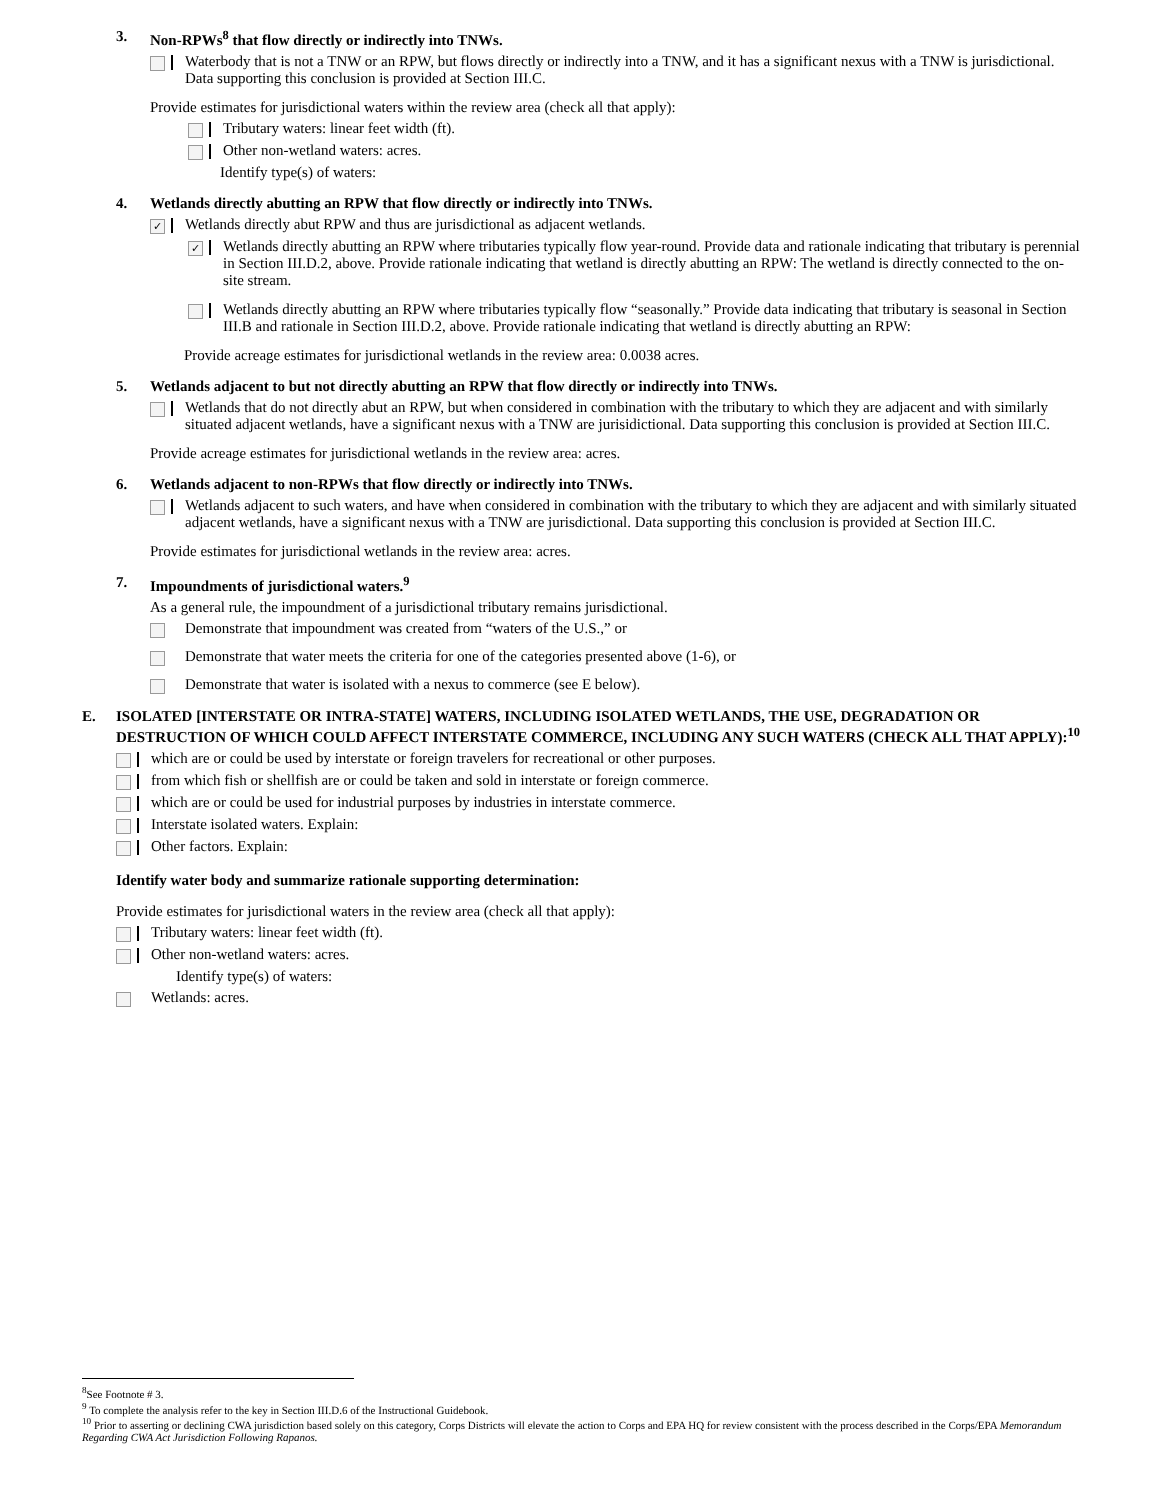3. Non-RPWs<sup>8</sup> that flow directly or indirectly into TNWs.
Waterbody that is not a TNW or an RPW, but flows directly or indirectly into a TNW, and it has a significant nexus with a TNW is jurisdictional. Data supporting this conclusion is provided at Section III.C.
Provide estimates for jurisdictional waters within the review area (check all that apply):
Tributary waters: linear feet width (ft).
Other non-wetland waters: acres.
Identify type(s) of waters:
4. Wetlands directly abutting an RPW that flow directly or indirectly into TNWs.
✓ Wetlands directly abut RPW and thus are jurisdictional as adjacent wetlands.
✓ Wetlands directly abutting an RPW where tributaries typically flow year-round. Provide data and rationale indicating that tributary is perennial in Section III.D.2, above. Provide rationale indicating that wetland is directly abutting an RPW: The wetland is directly connected to the on-site stream.
Wetlands directly abutting an RPW where tributaries typically flow “seasonally.” Provide data indicating that tributary is seasonal in Section III.B and rationale in Section III.D.2, above. Provide rationale indicating that wetland is directly abutting an RPW:
Provide acreage estimates for jurisdictional wetlands in the review area: 0.0038 acres.
5. Wetlands adjacent to but not directly abutting an RPW that flow directly or indirectly into TNWs.
Wetlands that do not directly abut an RPW, but when considered in combination with the tributary to which they are adjacent and with similarly situated adjacent wetlands, have a significant nexus with a TNW are jurisidictional. Data supporting this conclusion is provided at Section III.C.
Provide acreage estimates for jurisdictional wetlands in the review area: acres.
6. Wetlands adjacent to non-RPWs that flow directly or indirectly into TNWs.
Wetlands adjacent to such waters, and have when considered in combination with the tributary to which they are adjacent and with similarly situated adjacent wetlands, have a significant nexus with a TNW are jurisdictional. Data supporting this conclusion is provided at Section III.C.
Provide estimates for jurisdictional wetlands in the review area: acres.
7. Impoundments of jurisdictional waters.<sup>9</sup>
As a general rule, the impoundment of a jurisdictional tributary remains jurisdictional.
Demonstrate that impoundment was created from “waters of the U.S.,” or
Demonstrate that water meets the criteria for one of the categories presented above (1-6), or
Demonstrate that water is isolated with a nexus to commerce (see E below).
E. ISOLATED [INTERSTATE OR INTRA-STATE] WATERS, INCLUDING ISOLATED WETLANDS, THE USE, DEGRADATION OR DESTRUCTION OF WHICH COULD AFFECT INTERSTATE COMMERCE, INCLUDING ANY SUCH WATERS (CHECK ALL THAT APPLY):<sup>10</sup>
which are or could be used by interstate or foreign travelers for recreational or other purposes.
from which fish or shellfish are or could be taken and sold in interstate or foreign commerce.
which are or could be used for industrial purposes by industries in interstate commerce.
Interstate isolated waters. Explain:
Other factors. Explain:
Identify water body and summarize rationale supporting determination:
Provide estimates for jurisdictional waters in the review area (check all that apply):
Tributary waters: linear feet width (ft).
Other non-wetland waters: acres.
Identify type(s) of waters:
Wetlands: acres.
<sup>8</sup> See Footnote # 3.
<sup>9</sup> To complete the analysis refer to the key in Section III.D.6 of the Instructional Guidebook.
<sup>10</sup> Prior to asserting or declining CWA jurisdiction based solely on this category, Corps Districts will elevate the action to Corps and EPA HQ for review consistent with the process described in the Corps/EPA Memorandum Regarding CWA Act Jurisdiction Following Rapanos.